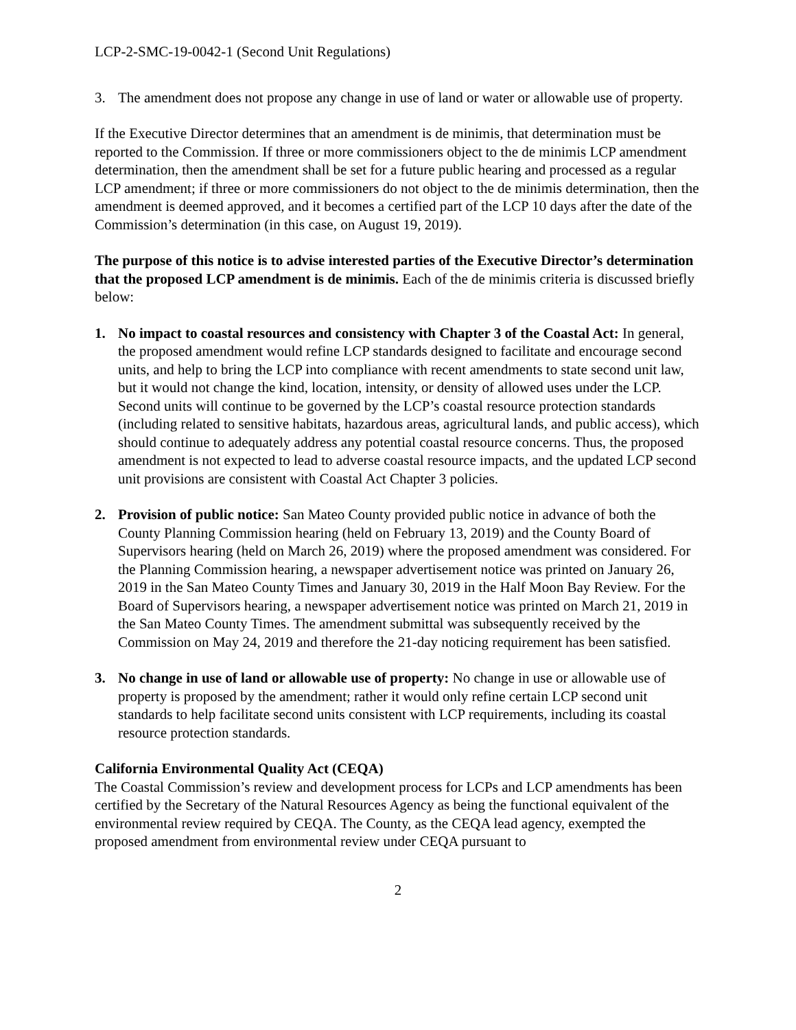LCP-2-SMC-19-0042-1 (Second Unit Regulations)
3. The amendment does not propose any change in use of land or water or allowable use of property.
If the Executive Director determines that an amendment is de minimis, that determination must be reported to the Commission. If three or more commissioners object to the de minimis LCP amendment determination, then the amendment shall be set for a future public hearing and processed as a regular LCP amendment; if three or more commissioners do not object to the de minimis determination, then the amendment is deemed approved, and it becomes a certified part of the LCP 10 days after the date of the Commission’s determination (in this case, on August 19, 2019).
The purpose of this notice is to advise interested parties of the Executive Director’s determination that the proposed LCP amendment is de minimis. Each of the de minimis criteria is discussed briefly below:
1. No impact to coastal resources and consistency with Chapter 3 of the Coastal Act: In general, the proposed amendment would refine LCP standards designed to facilitate and encourage second units, and help to bring the LCP into compliance with recent amendments to state second unit law, but it would not change the kind, location, intensity, or density of allowed uses under the LCP. Second units will continue to be governed by the LCP’s coastal resource protection standards (including related to sensitive habitats, hazardous areas, agricultural lands, and public access), which should continue to adequately address any potential coastal resource concerns. Thus, the proposed amendment is not expected to lead to adverse coastal resource impacts, and the updated LCP second unit provisions are consistent with Coastal Act Chapter 3 policies.
2. Provision of public notice: San Mateo County provided public notice in advance of both the County Planning Commission hearing (held on February 13, 2019) and the County Board of Supervisors hearing (held on March 26, 2019) where the proposed amendment was considered. For the Planning Commission hearing, a newspaper advertisement notice was printed on January 26, 2019 in the San Mateo County Times and January 30, 2019 in the Half Moon Bay Review. For the Board of Supervisors hearing, a newspaper advertisement notice was printed on March 21, 2019 in the San Mateo County Times. The amendment submittal was subsequently received by the Commission on May 24, 2019 and therefore the 21-day noticing requirement has been satisfied.
3. No change in use of land or allowable use of property: No change in use or allowable use of property is proposed by the amendment; rather it would only refine certain LCP second unit standards to help facilitate second units consistent with LCP requirements, including its coastal resource protection standards.
California Environmental Quality Act (CEQA)
The Coastal Commission’s review and development process for LCPs and LCP amendments has been certified by the Secretary of the Natural Resources Agency as being the functional equivalent of the environmental review required by CEQA. The County, as the CEQA lead agency, exempted the proposed amendment from environmental review under CEQA pursuant to
2